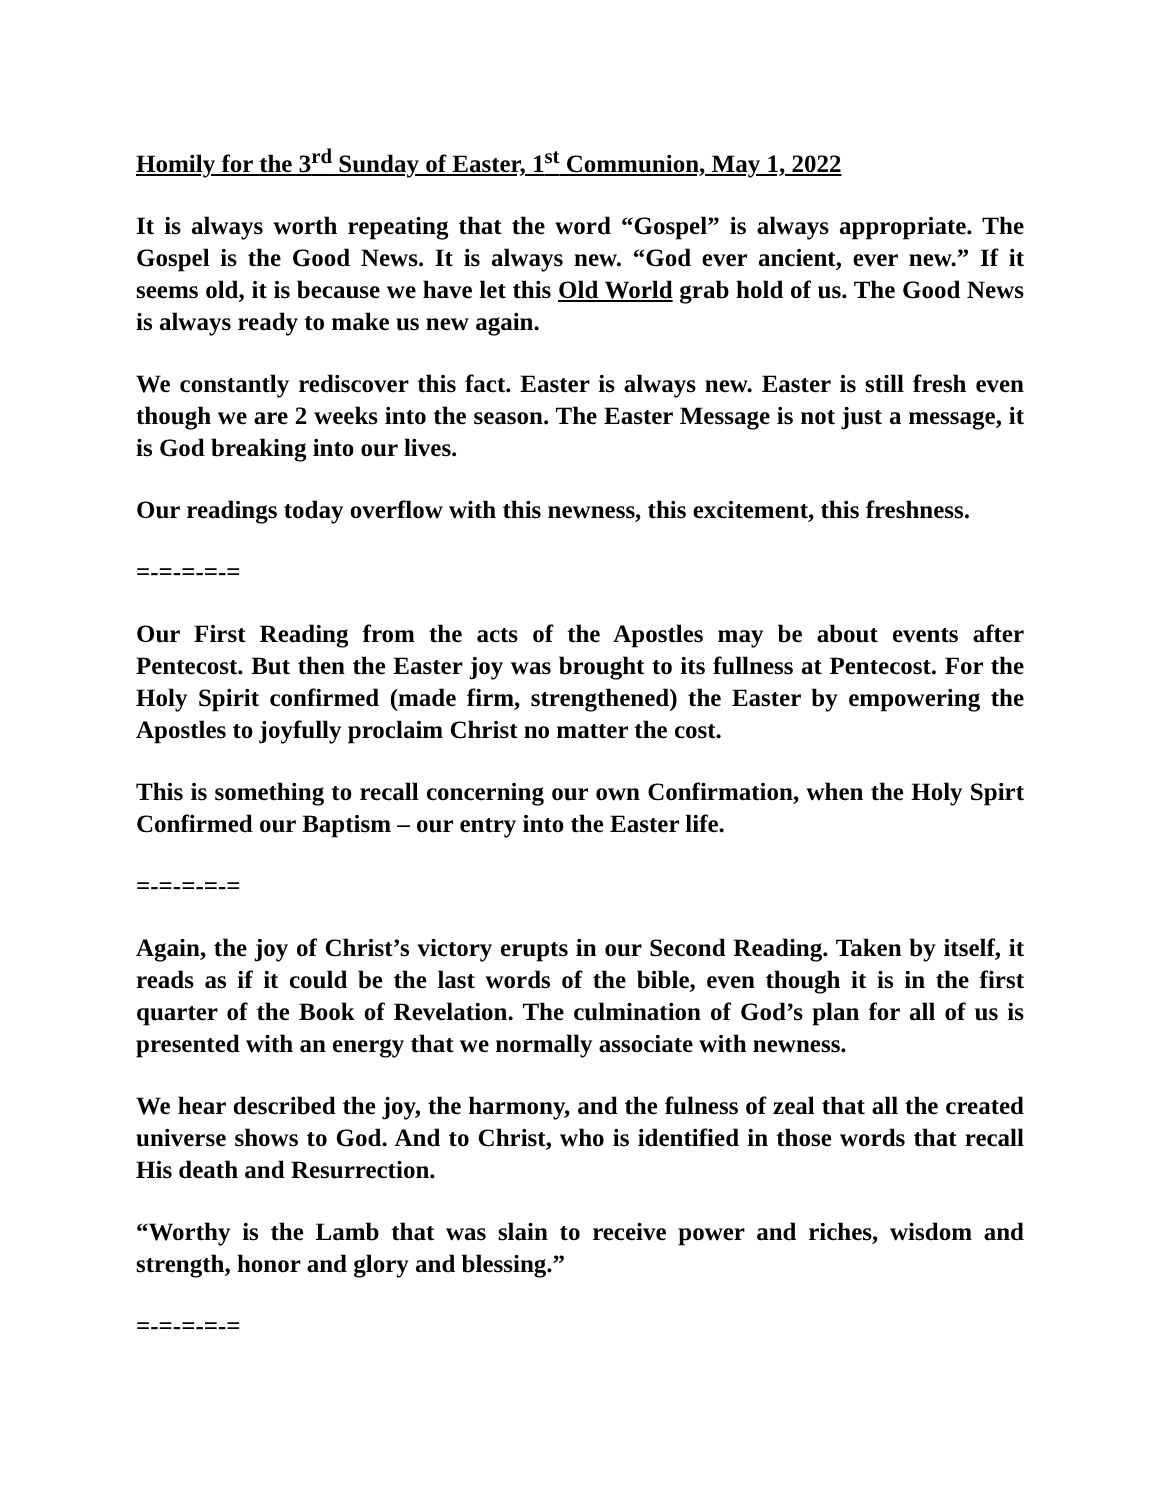Homily for the 3<sup>rd</sup> Sunday of Easter, 1<sup>st</sup> Communion, May 1, 2022
It is always worth repeating that the word “Gospel” is always appropriate. The Gospel is the Good News. It is always new. “God ever ancient, ever new.” If it seems old, it is because we have let this Old World grab hold of us. The Good News is always ready to make us new again.
We constantly rediscover this fact. Easter is always new. Easter is still fresh even though we are 2 weeks into the season. The Easter Message is not just a message, it is God breaking into our lives.
Our readings today overflow with this newness, this excitement, this freshness.
=-=-=-=-=
Our First Reading from the acts of the Apostles may be about events after Pentecost. But then the Easter joy was brought to its fullness at Pentecost. For the Holy Spirit confirmed (made firm, strengthened) the Easter by empowering the Apostles to joyfully proclaim Christ no matter the cost.
This is something to recall concerning our own Confirmation, when the Holy Spirt Confirmed our Baptism – our entry into the Easter life.
=-=-=-=-=
Again, the joy of Christ’s victory erupts in our Second Reading. Taken by itself, it reads as if it could be the last words of the bible, even though it is in the first quarter of the Book of Revelation. The culmination of God’s plan for all of us is presented with an energy that we normally associate with newness.
We hear described the joy, the harmony, and the fulness of zeal that all the created universe shows to God. And to Christ, who is identified in those words that recall His death and Resurrection.
“Worthy is the Lamb that was slain to receive power and riches, wisdom and strength, honor and glory and blessing.”
=-=-=-=-=